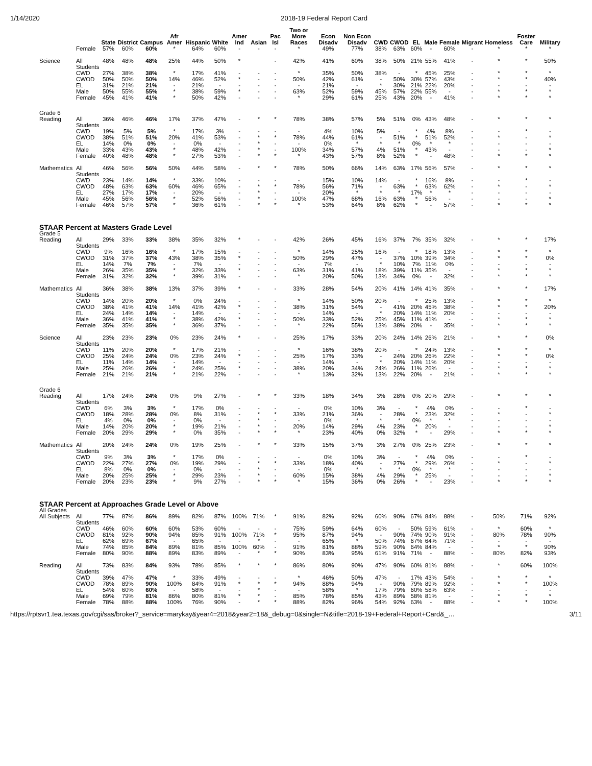1/14/2020 2018-19 Federal Report Card
| | | State | District | Campus | Afr Amer | Hispanic | White | Amer Ind | Asian | Pac Isl | Two or More Races | Econ Disadv | Non Econ Disadv | CWD | CWOD | EL | Male | Female | Migrant | Homeless | Foster Care | Military |
| --- | --- | --- | --- | --- | --- | --- | --- | --- | --- | --- | --- | --- | --- | --- | --- | --- | --- | --- | --- | --- | --- | --- |
| | Female | 57% | 60% | 60% | * | 64% | 60% | - | - | - | * | 49% | 77% | 38% | 63% | 60% | - | 60% | - | * | * | * |
| Science | All Students | 48% | 48% | 48% | 25% | 44% | 50% | * | | - | 42% | 41% | 60% | 38% | 50% | 21% | 55% | 41% | - | * | * | 50% |
| | CWD | 27% | 38% | 38% | * | 17% | 41% | - | - | - | * | 35% | 50% | 38% | - | * | 45% | 25% | - | * | * | * |
| | CWOD | 50% | 50% | 50% | 14% | 46% | 52% | * | - | - | 50% | 42% | 61% | - | 50% | 30% | 57% | 43% | - | * | * | 40% |
| | EL | 31% | 21% | 21% | - | 21% | - | - | - | - | - | 21% | - | * | 30% | 21% | 22% | 20% | - | - | - | - |
| | Male | 50% | 55% | 55% | * | 38% | 59% | * | - | - | 63% | 52% | 59% | 45% | 57% | 22% | 55% | - | - | * | * | * |
| | Female | 45% | 41% | 41% | * | 50% | 42% | - | - | - | * | 29% | 61% | 25% | 43% | 20% | - | 41% | - | * | * | * |
| Grade 6 | | | | | | | | | | | | | | | | | | | | | | |
| Reading | All Students | 36% | 46% | 46% | 17% | 37% | 47% | - | * | * | 78% | 38% | 57% | 5% | 51% | 0% | 43% | 48% | - | * | * | * |
| | CWD | 19% | 5% | 5% | * | 17% | 3% | - | - | - | - | 4% | 10% | 5% | - | * | 4% | 8% | - | - | * | - |
| | CWOD | 38% | 51% | 51% | 20% | 41% | 53% | - | * | * | 78% | 44% | 61% | - | 51% | * | 51% | 52% | - | * | - | * |
| | EL | 14% | 0% | 0% | - | 0% | - | - | * | - | - | 0% | * | * | * | 0% | * | * | - | - | - | - |
| | Male | 33% | 43% | 43% | * | 48% | 42% | - | * | - | 100% | 34% | 57% | 4% | 51% | * | 43% | - | - | - | - | * |
| | Female | 40% | 48% | 48% | * | 27% | 53% | - | * | * | * | 43% | 57% | 8% | 52% | * | - | 48% | - | * | * | * |
| Mathematics | All Students | 46% | 56% | 56% | 50% | 44% | 58% | - | * | * | 78% | 50% | 66% | 14% | 63% | 17% | 56% | 57% | - | * | * | * |
| | CWD | 23% | 14% | 14% | * | 33% | 10% | - | - | - | - | 15% | 10% | 14% | - | * | 16% | 8% | - | - | * | - |
| | CWOD | 48% | 63% | 63% | 60% | 46% | 65% | - | * | * | 78% | 56% | 71% | - | 63% | * | 63% | 62% | - | * | - | * |
| | EL | 27% | 17% | 17% | - | 20% | - | - | * | - | - | 20% | * | * | * | 17% | * | * | - | - | - | - |
| | Male | 45% | 56% | 56% | * | 52% | 56% | - | * | - | 100% | 47% | 68% | 16% | 63% | * | 56% | - | - | - | - | * |
| | Female | 46% | 57% | 57% | * | 36% | 61% | - | * | * | * | 53% | 64% | 8% | 62% | * | - | 57% | - | * | * | * |
| STAAR Percent at Masters Grade Level | | | | | | | | | | | | | | | | | | | | | | |
| Grade 5 | | | | | | | | | | | | | | | | | | | | | | |
| Reading | All Students | 29% | 33% | 33% | 38% | 35% | 32% | * | - | - | 42% | 26% | 45% | 16% | 37% | 7% | 35% | 32% | - | * | * | 17% |
| | CWD | 9% | 16% | 16% | * | 17% | 15% | - | - | - | * | 14% | 25% | 16% | - | * | 18% | 13% | - | * | * | * |
| | CWOD | 31% | 37% | 37% | 43% | 38% | 35% | * | - | - | 50% | 29% | 47% | - | 37% | 10% | 39% | 34% | - | * | * | 0% |
| | EL | 14% | 7% | 7% | - | 7% | - | - | - | - | - | 7% | - | * | 10% | 7% | 11% | 0% | - | - | - | - |
| | Male | 26% | 35% | 35% | * | 32% | 33% | * | - | - | 63% | 31% | 41% | 18% | 39% | 11% | 35% | - | - | * | * | * |
| | Female | 31% | 32% | 32% | * | 39% | 31% | - | - | - | * | 20% | 50% | 13% | 34% | 0% | - | 32% | - | * | * | * |
| Mathematics | All Students | 36% | 38% | 38% | 13% | 37% | 39% | * | - | - | 33% | 28% | 54% | 20% | 41% | 14% | 41% | 35% | - | * | * | 17% |
| | CWD | 14% | 20% | 20% | * | 0% | 24% | - | - | - | * | 14% | 50% | 20% | - | * | 25% | 13% | - | * | * | * |
| | CWOD | 38% | 41% | 41% | 14% | 41% | 42% | * | - | - | 38% | 31% | 54% | - | 41% | 20% | 45% | 38% | - | * | * | 20% |
| | EL | 24% | 14% | 14% | - | 14% | - | - | - | - | - | 14% | - | * | 20% | 14% | 11% | 20% | - | - | - | - |
| | Male | 36% | 41% | 41% | * | 38% | 42% | * | - | - | 50% | 33% | 52% | 25% | 45% | 11% | 41% | - | - | * | * | * |
| | Female | 35% | 35% | 35% | * | 36% | 37% | - | - | - | * | 22% | 55% | 13% | 38% | 20% | - | 35% | - | * | * | * |
| Science | All Students | 23% | 23% | 23% | 0% | 23% | 24% | * | - | - | 25% | 17% | 33% | 20% | 24% | 14% | 26% | 21% | - | * | * | 0% |
| | CWD | 11% | 20% | 20% | * | 17% | 21% | - | - | - | * | 16% | 38% | 20% | - | * | 24% | 13% | - | * | * | * |
| | CWOD | 25% | 24% | 24% | 0% | 23% | 24% | * | - | - | 25% | 17% | 33% | - | 24% | 20% | 26% | 22% | - | * | * | 0% |
| | EL | 11% | 14% | 14% | - | 14% | - | - | - | - | - | 14% | - | * | 20% | 14% | 11% | 20% | - | - | - | - |
| | Male | 25% | 26% | 26% | * | 24% | 25% | * | - | - | 38% | 20% | 34% | 24% | 26% | 11% | 26% | - | - | * | * | * |
| | Female | 21% | 21% | 21% | * | 21% | 22% | - | - | - | * | 13% | 32% | 13% | 22% | 20% | - | 21% | - | * | * | * |
| Grade 6 | | | | | | | | | | | | | | | | | | | | | | |
| Reading | All Students | 17% | 24% | 24% | 0% | 9% | 27% | - | * | * | 33% | 18% | 34% | 3% | 28% | 0% | 20% | 29% | - | * | * | * |
| | CWD | 6% | 3% | 3% | * | 17% | 0% | - | - | - | - | 0% | 10% | 3% | - | * | 4% | 0% | - | - | * | - |
| | CWOD | 18% | 28% | 28% | 0% | 8% | 31% | - | * | * | 33% | 21% | 36% | - | 28% | * | 23% | 32% | - | * | - | * |
| | EL | 4% | 0% | 0% | - | 0% | - | - | * | - | - | 0% | * | * | * | 0% | * | * | - | - | - | - |
| | Male | 14% | 20% | 20% | * | 19% | 21% | - | * | - | 20% | 14% | 29% | 4% | 23% | * | 20% | - | - | - | - | * |
| | Female | 20% | 29% | 29% | * | 0% | 35% | - | * | * | * | 23% | 40% | 0% | 32% | * | - | 29% | - | * | * | * |
| Mathematics | All Students | 20% | 24% | 24% | 0% | 19% | 25% | - | * | * | 33% | 15% | 37% | 3% | 27% | 0% | 25% | 23% | - | * | * | * |
| | CWD | 9% | 3% | 3% | * | 17% | 0% | - | - | - | - | 0% | 10% | 3% | - | * | 4% | 0% | - | - | * | - |
| | CWOD | 22% | 27% | 27% | 0% | 19% | 29% | - | * | * | 33% | 18% | 40% | - | 27% | * | 29% | 26% | - | * | - | * |
| | EL | 8% | 0% | 0% | - | 0% | - | - | * | - | - | 0% | * | * | * | 0% | * | * | - | - | - | - |
| | Male | 20% | 25% | 25% | * | 29% | 23% | - | * | - | 60% | 15% | 38% | 4% | 29% | * | 25% | - | - | - | - | * |
| | Female | 20% | 23% | 23% | * | 9% | 27% | - | * | * | * | 15% | 36% | 0% | 26% | * | - | 23% | - | * | * | * |
| STAAR Percent at Approaches Grade Level or Above | | | | | | | | | | | | | | | | | | | | | | |
| All Grades | | | | | | | | | | | | | | | | | | | | | | |
| All Subjects | All Students | 77% | 87% | 86% | 89% | 82% | 87% | 100% | 71% | * | 91% | 82% | 92% | 60% | 90% | 67% | 84% | 88% | - | 50% | 71% | 92% |
| | CWD | 46% | 60% | 60% | 60% | 53% | 60% | - | - | - | 75% | 59% | 64% | 60% | - | 50% | 59% | 61% | - | * | 60% | * |
| | CWOD | 81% | 92% | 90% | 94% | 85% | 91% | 100% | 71% | * | 95% | 87% | 94% | - | 90% | 74% | 90% | 91% | - | 80% | 78% | 90% |
| | EL | 62% | 69% | 67% | - | 65% | - | - | * | - | - | 65% | * | 50% | 74% | 67% | 64% | 71% | - | - | - | - |
| | Male | 74% | 85% | 84% | 89% | 81% | 85% | 100% | 60% | - | 91% | 81% | 88% | 59% | 90% | 64% | 84% | - | - | * | * | 90% |
| | Female | 80% | 90% | 88% | 89% | 83% | 89% | - | * | * | 90% | 83% | 95% | 61% | 91% | 71% | - | 88% | - | 80% | 82% | 93% |
| Reading | All Students | 73% | 83% | 84% | 93% | 78% | 85% | * | * | * | 86% | 80% | 90% | 47% | 90% | 60% | 81% | 88% | - | * | 60% | 100% |
| | CWD | 39% | 47% | 47% | * | 33% | 49% | - | - | - | * | 46% | 50% | 47% | - | 17% | 43% | 54% | - | * | * | * |
| | CWOD | 78% | 89% | 90% | 100% | 84% | 91% | * | * | * | 94% | 88% | 94% | - | 90% | 79% | 89% | 92% | - | * | * | 100% |
| | EL | 54% | 60% | 60% | - | 58% | - | - | * | - | - | 58% | * | 17% | 79% | 60% | 58% | 63% | - | - | - | - |
| | Male | 69% | 79% | 81% | 86% | 80% | 81% | * | * | - | 85% | 78% | 85% | 43% | 89% | 58% | 81% | - | - | * | * | * |
| | Female | 78% | 88% | 88% | 100% | 76% | 90% | - | * | * | 88% | 82% | 96% | 54% | 92% | 63% | - | 88% | - | * | * | 100% |
https://rptsvr1.tea.texas.gov/cgi/sas/broker?_service=marykay&year4=2018&year2=18&_debug=0&single=N&title=2018-19+Federal+Report+Card&_… 3/11